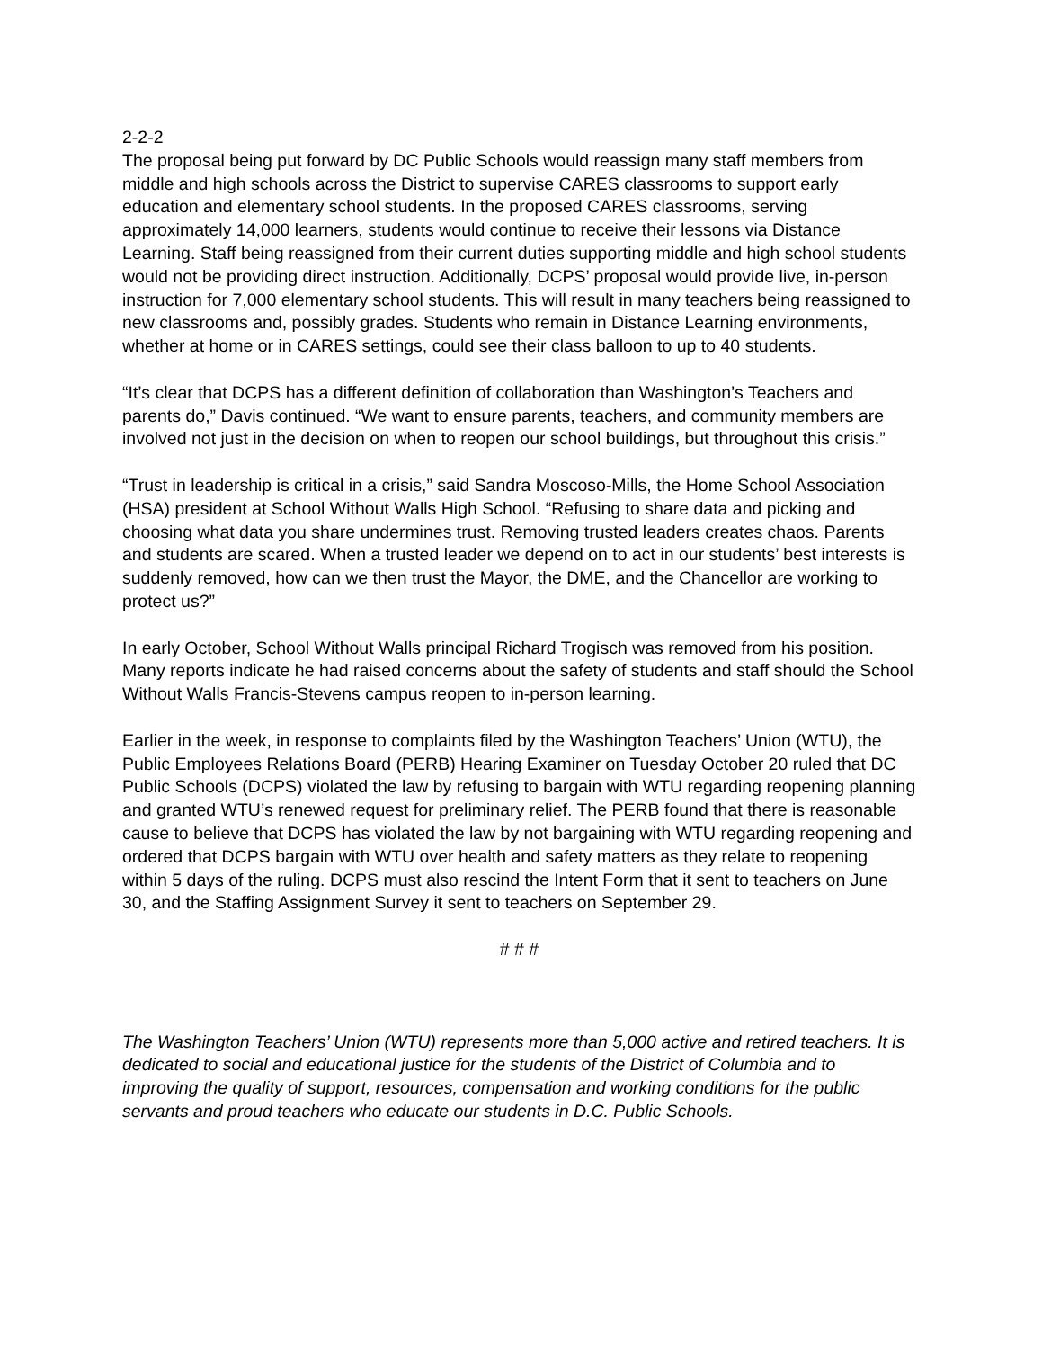2-2-2
The proposal being put forward by DC Public Schools would reassign many staff members from middle and high schools across the District to supervise CARES classrooms to support early education and elementary school students. In the proposed CARES classrooms, serving approximately 14,000 learners, students would continue to receive their lessons via Distance Learning. Staff being reassigned from their current duties supporting middle and high school students would not be providing direct instruction. Additionally, DCPS’ proposal would provide live, in-person instruction for 7,000 elementary school students. This will result in many teachers being reassigned to new classrooms and, possibly grades. Students who remain in Distance Learning environments, whether at home or in CARES settings, could see their class balloon to up to 40 students.
“It’s clear that DCPS has a different definition of collaboration than Washington’s Teachers and parents do,” Davis continued. “We want to ensure parents, teachers, and community members are involved not just in the decision on when to reopen our school buildings, but throughout this crisis.”
“Trust in leadership is critical in a crisis,” said Sandra Moscoso-Mills, the Home School Association (HSA) president at School Without Walls High School. “Refusing to share data and picking and choosing what data you share undermines trust. Removing trusted leaders creates chaos. Parents and students are scared. When a trusted leader we depend on to act in our students’ best interests is suddenly removed, how can we then trust the Mayor, the DME, and the Chancellor are working to protect us?”
In early October, School Without Walls principal Richard Trogisch was removed from his position. Many reports indicate he had raised concerns about the safety of students and staff should the School Without Walls Francis-Stevens campus reopen to in-person learning.
Earlier in the week, in response to complaints filed by the Washington Teachers’ Union (WTU), the Public Employees Relations Board (PERB) Hearing Examiner on Tuesday October 20 ruled that DC Public Schools (DCPS) violated the law by refusing to bargain with WTU regarding reopening planning and granted WTU’s renewed request for preliminary relief. The PERB found that there is reasonable cause to believe that DCPS has violated the law by not bargaining with WTU regarding reopening and ordered that DCPS bargain with WTU over health and safety matters as they relate to reopening within 5 days of the ruling. DCPS must also rescind the Intent Form that it sent to teachers on June 30, and the Staffing Assignment Survey it sent to teachers on September 29.
# # #
The Washington Teachers’ Union (WTU) represents more than 5,000 active and retired teachers. It is dedicated to social and educational justice for the students of the District of Columbia and to improving the quality of support, resources, compensation and working conditions for the public servants and proud teachers who educate our students in D.C. Public Schools.